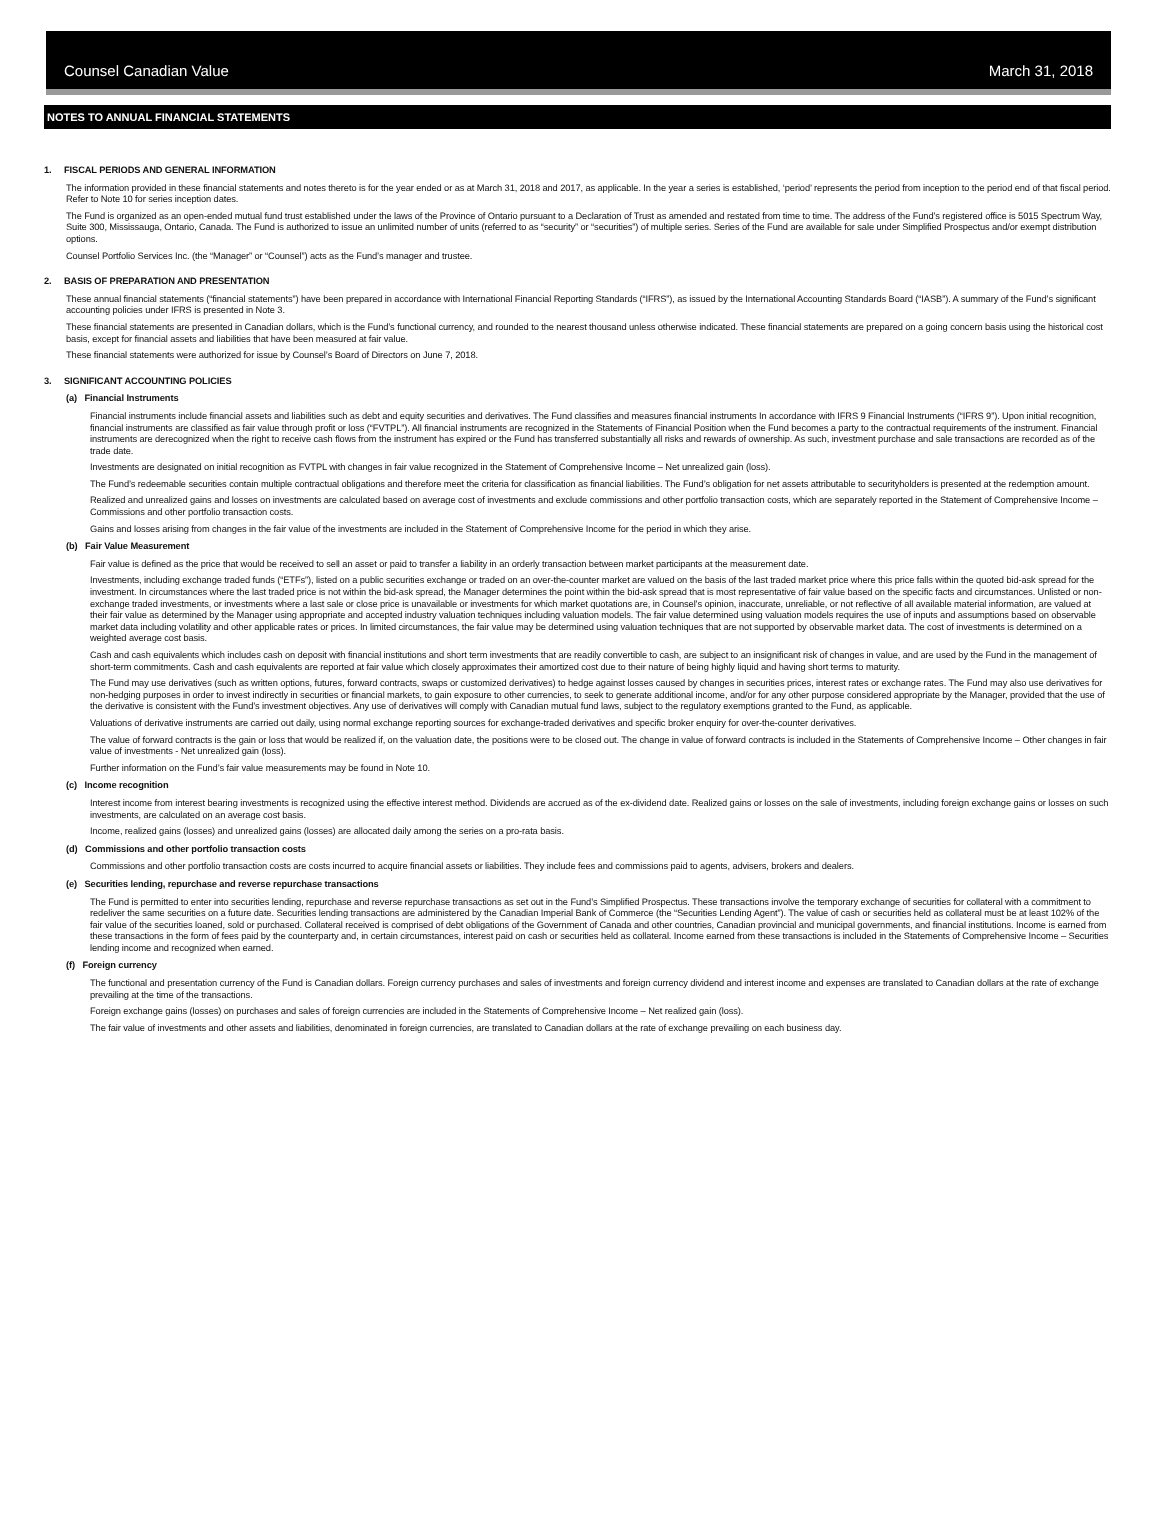Counsel Canadian Value March 31, 2018
NOTES TO ANNUAL FINANCIAL STATEMENTS
1. FISCAL PERIODS AND GENERAL INFORMATION
The information provided in these financial statements and notes thereto is for the year ended or as at March 31, 2018 and 2017, as applicable. In the year a series is established, ‘period’ represents the period from inception to the period end of that fiscal period. Refer to Note 10 for series inception dates.
The Fund is organized as an open-ended mutual fund trust established under the laws of the Province of Ontario pursuant to a Declaration of Trust as amended and restated from time to time. The address of the Fund’s registered office is 5015 Spectrum Way, Suite 300, Mississauga, Ontario, Canada. The Fund is authorized to issue an unlimited number of units (referred to as “security” or “securities”) of multiple series. Series of the Fund are available for sale under Simplified Prospectus and/or exempt distribution options.
Counsel Portfolio Services Inc. (the “Manager” or “Counsel”) acts as the Fund’s manager and trustee.
2. BASIS OF PREPARATION AND PRESENTATION
These annual financial statements (“financial statements”) have been prepared in accordance with International Financial Reporting Standards (“IFRS”), as issued by the International Accounting Standards Board (“IASB”). A summary of the Fund’s significant accounting policies under IFRS is presented in Note 3.
These financial statements are presented in Canadian dollars, which is the Fund’s functional currency, and rounded to the nearest thousand unless otherwise indicated. These financial statements are prepared on a going concern basis using the historical cost basis, except for financial assets and liabilities that have been measured at fair value.
These financial statements were authorized for issue by Counsel’s Board of Directors on June 7, 2018.
3. SIGNIFICANT ACCOUNTING POLICIES
(a) Financial Instruments
Financial instruments include financial assets and liabilities such as debt and equity securities and derivatives. The Fund classifies and measures financial instruments In accordance with IFRS 9 Financial Instruments (“IFRS 9”). Upon initial recognition, financial instruments are classified as fair value through profit or loss (“FVTPL”). All financial instruments are recognized in the Statements of Financial Position when the Fund becomes a party to the contractual requirements of the instrument. Financial instruments are derecognized when the right to receive cash flows from the instrument has expired or the Fund has transferred substantially all risks and rewards of ownership. As such, investment purchase and sale transactions are recorded as of the trade date.
Investments are designated on initial recognition as FVTPL with changes in fair value recognized in the Statement of Comprehensive Income – Net unrealized gain (loss).
The Fund’s redeemable securities contain multiple contractual obligations and therefore meet the criteria for classification as financial liabilities. The Fund’s obligation for net assets attributable to securityholders is presented at the redemption amount.
Realized and unrealized gains and losses on investments are calculated based on average cost of investments and exclude commissions and other portfolio transaction costs, which are separately reported in the Statement of Comprehensive Income – Commissions and other portfolio transaction costs.
Gains and losses arising from changes in the fair value of the investments are included in the Statement of Comprehensive Income for the period in which they arise.
(b) Fair Value Measurement
Fair value is defined as the price that would be received to sell an asset or paid to transfer a liability in an orderly transaction between market participants at the measurement date.
Investments, including exchange traded funds (“ETFs”), listed on a public securities exchange or traded on an over-the-counter market are valued on the basis of the last traded market price where this price falls within the quoted bid-ask spread for the investment. In circumstances where the last traded price is not within the bid-ask spread, the Manager determines the point within the bid-ask spread that is most representative of fair value based on the specific facts and circumstances. Unlisted or non-exchange traded investments, or investments where a last sale or close price is unavailable or investments for which market quotations are, in Counsel’s opinion, inaccurate, unreliable, or not reflective of all available material information, are valued at their fair value as determined by the Manager using appropriate and accepted industry valuation techniques including valuation models. The fair value determined using valuation models requires the use of inputs and assumptions based on observable market data including volatility and other applicable rates or prices. In limited circumstances, the fair value may be determined using valuation techniques that are not supported by observable market data. The cost of investments is determined on a weighted average cost basis.
Cash and cash equivalents which includes cash on deposit with financial institutions and short term investments that are readily convertible to cash, are subject to an insignificant risk of changes in value, and are used by the Fund in the management of short-term commitments. Cash and cash equivalents are reported at fair value which closely approximates their amortized cost due to their nature of being highly liquid and having short terms to maturity.
The Fund may use derivatives (such as written options, futures, forward contracts, swaps or customized derivatives) to hedge against losses caused by changes in securities prices, interest rates or exchange rates. The Fund may also use derivatives for non-hedging purposes in order to invest indirectly in securities or financial markets, to gain exposure to other currencies, to seek to generate additional income, and/or for any other purpose considered appropriate by the Manager, provided that the use of the derivative is consistent with the Fund’s investment objectives. Any use of derivatives will comply with Canadian mutual fund laws, subject to the regulatory exemptions granted to the Fund, as applicable.
Valuations of derivative instruments are carried out daily, using normal exchange reporting sources for exchange-traded derivatives and specific broker enquiry for over-the-counter derivatives.
The value of forward contracts is the gain or loss that would be realized if, on the valuation date, the positions were to be closed out. The change in value of forward contracts is included in the Statements of Comprehensive Income – Other changes in fair value of investments - Net unrealized gain (loss).
Further information on the Fund’s fair value measurements may be found in Note 10.
(c) Income recognition
Interest income from interest bearing investments is recognized using the effective interest method. Dividends are accrued as of the ex-dividend date. Realized gains or losses on the sale of investments, including foreign exchange gains or losses on such investments, are calculated on an average cost basis.
Income, realized gains (losses) and unrealized gains (losses) are allocated daily among the series on a pro-rata basis.
(d) Commissions and other portfolio transaction costs
Commissions and other portfolio transaction costs are costs incurred to acquire financial assets or liabilities. They include fees and commissions paid to agents, advisers, brokers and dealers.
(e) Securities lending, repurchase and reverse repurchase transactions
The Fund is permitted to enter into securities lending, repurchase and reverse repurchase transactions as set out in the Fund’s Simplified Prospectus. These transactions involve the temporary exchange of securities for collateral with a commitment to redeliver the same securities on a future date. Securities lending transactions are administered by the Canadian Imperial Bank of Commerce (the “Securities Lending Agent”). The value of cash or securities held as collateral must be at least 102% of the fair value of the securities loaned, sold or purchased. Collateral received is comprised of debt obligations of the Government of Canada and other countries, Canadian provincial and municipal governments, and financial institutions. Income is earned from these transactions in the form of fees paid by the counterparty and, in certain circumstances, interest paid on cash or securities held as collateral. Income earned from these transactions is included in the Statements of Comprehensive Income – Securities lending income and recognized when earned.
(f) Foreign currency
The functional and presentation currency of the Fund is Canadian dollars. Foreign currency purchases and sales of investments and foreign currency dividend and interest income and expenses are translated to Canadian dollars at the rate of exchange prevailing at the time of the transactions.
Foreign exchange gains (losses) on purchases and sales of foreign currencies are included in the Statements of Comprehensive Income – Net realized gain (loss).
The fair value of investments and other assets and liabilities, denominated in foreign currencies, are translated to Canadian dollars at the rate of exchange prevailing on each business day.